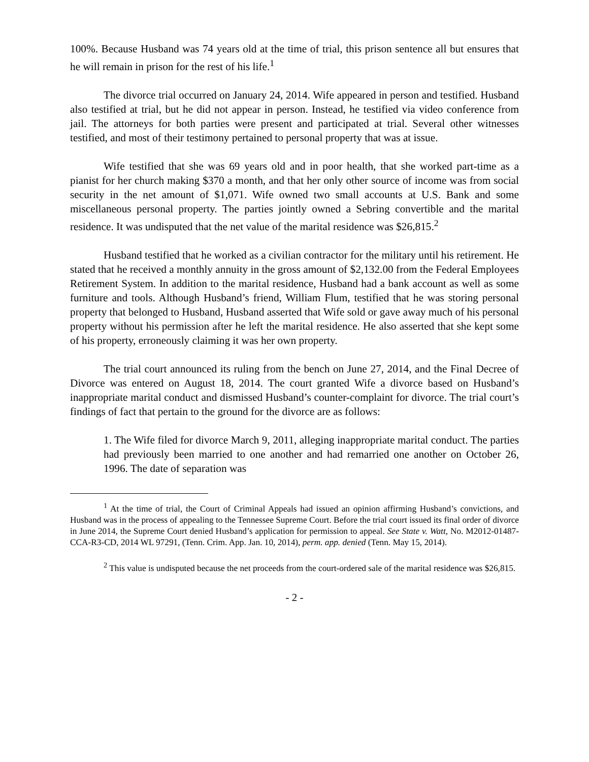100%. Because Husband was 74 years old at the time of trial, this prison sentence all but ensures that he will remain in prison for the rest of his life.<sup>1</sup>
The divorce trial occurred on January 24, 2014. Wife appeared in person and testified. Husband also testified at trial, but he did not appear in person. Instead, he testified via video conference from jail. The attorneys for both parties were present and participated at trial. Several other witnesses testified, and most of their testimony pertained to personal property that was at issue.
Wife testified that she was 69 years old and in poor health, that she worked part-time as a pianist for her church making $370 a month, and that her only other source of income was from social security in the net amount of $1,071. Wife owned two small accounts at U.S. Bank and some miscellaneous personal property. The parties jointly owned a Sebring convertible and the marital residence. It was undisputed that the net value of the marital residence was $26,815.<sup>2</sup>
Husband testified that he worked as a civilian contractor for the military until his retirement. He stated that he received a monthly annuity in the gross amount of $2,132.00 from the Federal Employees Retirement System. In addition to the marital residence, Husband had a bank account as well as some furniture and tools. Although Husband’s friend, William Flum, testified that he was storing personal property that belonged to Husband, Husband asserted that Wife sold or gave away much of his personal property without his permission after he left the marital residence. He also asserted that she kept some of his property, erroneously claiming it was her own property.
The trial court announced its ruling from the bench on June 27, 2014, and the Final Decree of Divorce was entered on August 18, 2014. The court granted Wife a divorce based on Husband’s inappropriate marital conduct and dismissed Husband’s counter-complaint for divorce. The trial court’s findings of fact that pertain to the ground for the divorce are as follows:
1. The Wife filed for divorce March 9, 2011, alleging inappropriate marital conduct. The parties had previously been married to one another and had remarried one another on October 26, 1996. The date of separation was
<sup>1</sup> At the time of trial, the Court of Criminal Appeals had issued an opinion affirming Husband’s convictions, and Husband was in the process of appealing to the Tennessee Supreme Court. Before the trial court issued its final order of divorce in June 2014, the Supreme Court denied Husband’s application for permission to appeal. See State v. Watt, No. M2012-01487-CCA-R3-CD, 2014 WL 97291, (Tenn. Crim. App. Jan. 10, 2014), perm. app. denied (Tenn. May 15, 2014).
<sup>2</sup> This value is undisputed because the net proceeds from the court-ordered sale of the marital residence was $26,815.
- 2 -